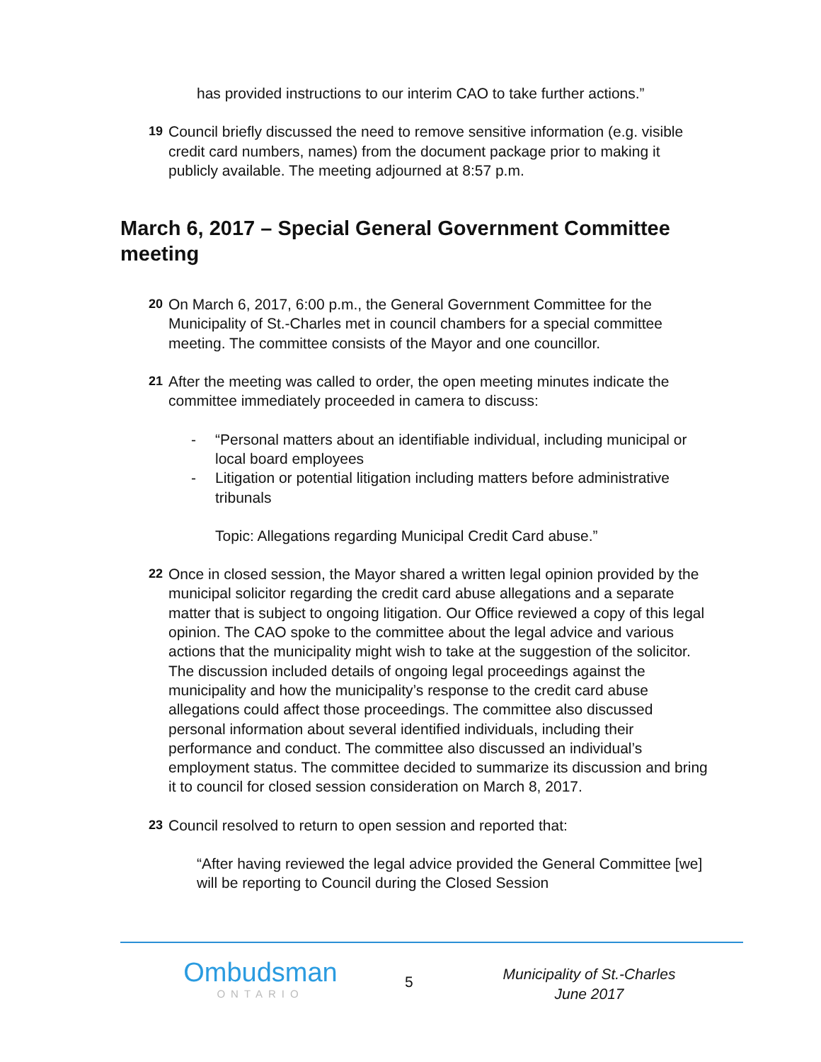has provided instructions to our interim CAO to take further actions.”
19
Council briefly discussed the need to remove sensitive information (e.g. visible credit card numbers, names) from the document package prior to making it publicly available. The meeting adjourned at 8:57 p.m.
March 6, 2017 – Special General Government Committee meeting
20
On March 6, 2017, 6:00 p.m., the General Government Committee for the Municipality of St.-Charles met in council chambers for a special committee meeting. The committee consists of the Mayor and one councillor.
21
After the meeting was called to order, the open meeting minutes indicate the committee immediately proceeded in camera to discuss:
- “Personal matters about an identifiable individual, including municipal or local board employees
- Litigation or potential litigation including matters before administrative tribunals
Topic: Allegations regarding Municipal Credit Card abuse.”
22
Once in closed session, the Mayor shared a written legal opinion provided by the municipal solicitor regarding the credit card abuse allegations and a separate matter that is subject to ongoing litigation. Our Office reviewed a copy of this legal opinion. The CAO spoke to the committee about the legal advice and various actions that the municipality might wish to take at the suggestion of the solicitor. The discussion included details of ongoing legal proceedings against the municipality and how the municipality’s response to the credit card abuse allegations could affect those proceedings. The committee also discussed personal information about several identified individuals, including their performance and conduct. The committee also discussed an individual’s employment status. The committee decided to summarize its discussion and bring it to council for closed session consideration on March 8, 2017.
23
Council resolved to return to open session and reported that:
“After having reviewed the legal advice provided the General Committee [we] will be reporting to Council during the Closed Session
Ombudsman
ONTARIO
5
Municipality of St.-Charles
June 2017